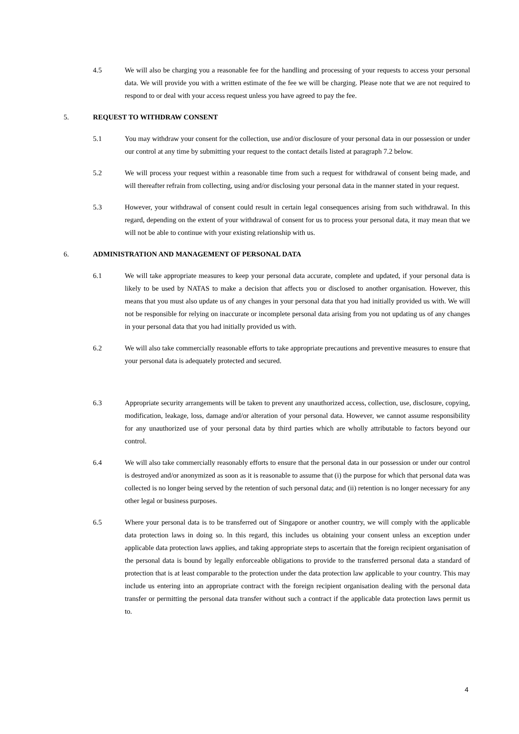4.5 We will also be charging you a reasonable fee for the handling and processing of your requests to access your personal data. We will provide you with a written estimate of the fee we will be charging. Please note that we are not required to respond to or deal with your access request unless you have agreed to pay the fee.
5. REQUEST TO WITHDRAW CONSENT
5.1 You may withdraw your consent for the collection, use and/or disclosure of your personal data in our possession or under our control at any time by submitting your request to the contact details listed at paragraph 7.2 below.
5.2 We will process your request within a reasonable time from such a request for withdrawal of consent being made, and will thereafter refrain from collecting, using and/or disclosing your personal data in the manner stated in your request.
5.3 However, your withdrawal of consent could result in certain legal consequences arising from such withdrawal. In this regard, depending on the extent of your withdrawal of consent for us to process your personal data, it may mean that we will not be able to continue with your existing relationship with us.
6. ADMINISTRATION AND MANAGEMENT OF PERSONAL DATA
6.1 We will take appropriate measures to keep your personal data accurate, complete and updated, if your personal data is likely to be used by NATAS to make a decision that affects you or disclosed to another organisation. However, this means that you must also update us of any changes in your personal data that you had initially provided us with. We will not be responsible for relying on inaccurate or incomplete personal data arising from you not updating us of any changes in your personal data that you had initially provided us with.
6.2 We will also take commercially reasonable efforts to take appropriate precautions and preventive measures to ensure that your personal data is adequately protected and secured.
6.3 Appropriate security arrangements will be taken to prevent any unauthorized access, collection, use, disclosure, copying, modification, leakage, loss, damage and/or alteration of your personal data. However, we cannot assume responsibility for any unauthorized use of your personal data by third parties which are wholly attributable to factors beyond our control.
6.4 We will also take commercially reasonably efforts to ensure that the personal data in our possession or under our control is destroyed and/or anonymized as soon as it is reasonable to assume that (i) the purpose for which that personal data was collected is no longer being served by the retention of such personal data; and (ii) retention is no longer necessary for any other legal or business purposes.
6.5 Where your personal data is to be transferred out of Singapore or another country, we will comply with the applicable data protection laws in doing so. ln this regard, this includes us obtaining your consent unless an exception under applicable data protection laws applies, and taking appropriate steps to ascertain that the foreign recipient organisation of the personal data is bound by legally enforceable obligations to provide to the transferred personal data a standard of protection that is at least comparable to the protection under the data protection law applicable to your country. This may include us entering into an appropriate contract with the foreign recipient organisation dealing with the personal data transfer or permitting the personal data transfer without such a contract if the applicable data protection laws permit us to.
4